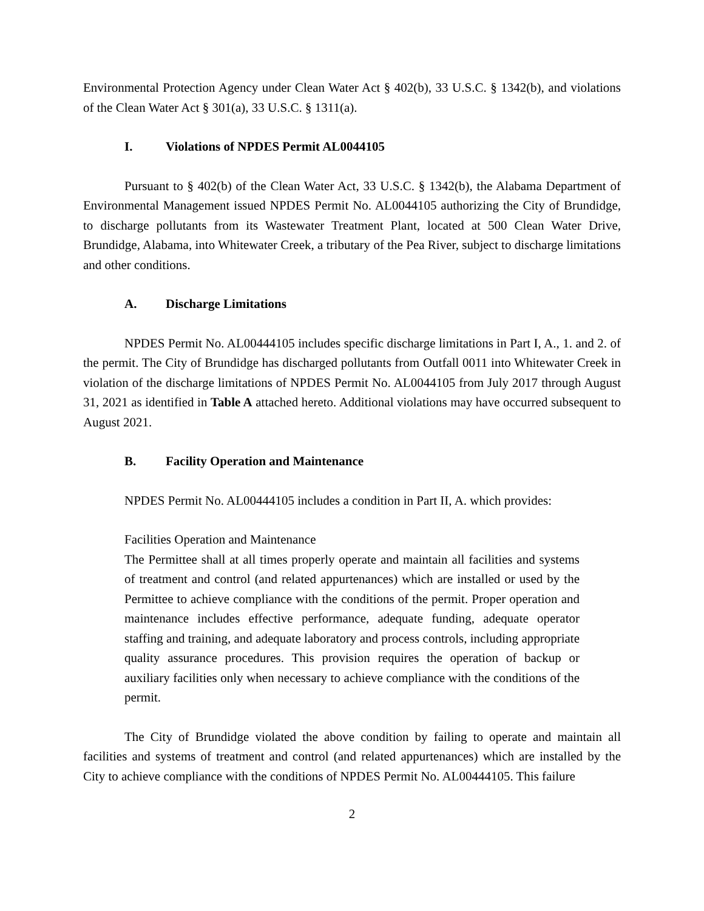Environmental Protection Agency under Clean Water Act § 402(b), 33 U.S.C. § 1342(b), and violations of the Clean Water Act § 301(a), 33 U.S.C. § 1311(a).
I. Violations of NPDES Permit AL0044105
Pursuant to § 402(b) of the Clean Water Act, 33 U.S.C. § 1342(b), the Alabama Department of Environmental Management issued NPDES Permit No. AL0044105 authorizing the City of Brundidge, to discharge pollutants from its Wastewater Treatment Plant, located at 500 Clean Water Drive, Brundidge, Alabama, into Whitewater Creek, a tributary of the Pea River, subject to discharge limitations and other conditions.
A. Discharge Limitations
NPDES Permit No. AL00444105 includes specific discharge limitations in Part I, A., 1. and 2. of the permit. The City of Brundidge has discharged pollutants from Outfall 0011 into Whitewater Creek in violation of the discharge limitations of NPDES Permit No. AL0044105 from July 2017 through August 31, 2021 as identified in Table A attached hereto. Additional violations may have occurred subsequent to August 2021.
B. Facility Operation and Maintenance
NPDES Permit No. AL00444105 includes a condition in Part II, A. which provides:
Facilities Operation and Maintenance
The Permittee shall at all times properly operate and maintain all facilities and systems of treatment and control (and related appurtenances) which are installed or used by the Permittee to achieve compliance with the conditions of the permit. Proper operation and maintenance includes effective performance, adequate funding, adequate operator staffing and training, and adequate laboratory and process controls, including appropriate quality assurance procedures. This provision requires the operation of backup or auxiliary facilities only when necessary to achieve compliance with the conditions of the permit.
The City of Brundidge violated the above condition by failing to operate and maintain all facilities and systems of treatment and control (and related appurtenances) which are installed by the City to achieve compliance with the conditions of NPDES Permit No. AL00444105. This failure
2